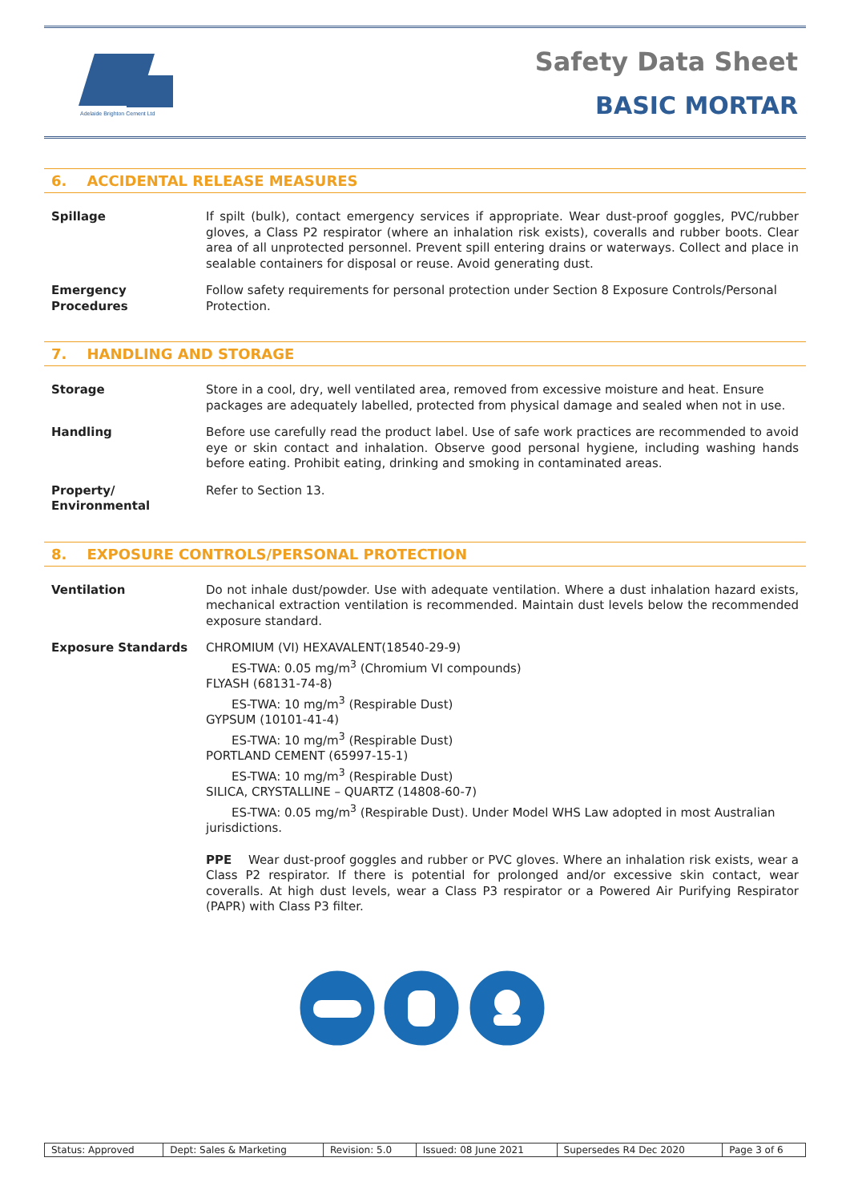Adelaide Brighton Cement Ltd
Safety Data Sheet
BASIC MORTAR
6. ACCIDENTAL RELEASE MEASURES
| Spillage | If spilt (bulk), contact emergency services if appropriate. Wear dust-proof goggles, PVC/rubber gloves, a Class P2 respirator (where an inhalation risk exists), coveralls and rubber boots. Clear area of all unprotected personnel. Prevent spill entering drains or waterways. Collect and place in sealable containers for disposal or reuse. Avoid generating dust. |
| Emergency Procedures | Follow safety requirements for personal protection under Section 8 Exposure Controls/Personal Protection. |
7. HANDLING AND STORAGE
| Storage | Store in a cool, dry, well ventilated area, removed from excessive moisture and heat. Ensure packages are adequately labelled, protected from physical damage and sealed when not in use. |
| Handling | Before use carefully read the product label. Use of safe work practices are recommended to avoid eye or skin contact and inhalation. Observe good personal hygiene, including washing hands before eating. Prohibit eating, drinking and smoking in contaminated areas. |
| Property/ Environmental | Refer to Section 13. |
8. EXPOSURE CONTROLS/PERSONAL PROTECTION
| Ventilation | Do not inhale dust/powder. Use with adequate ventilation. Where a dust inhalation hazard exists, mechanical extraction ventilation is recommended. Maintain dust levels below the recommended exposure standard. |
| Exposure Standards | CHROMIUM (VI) HEXAVALENT(18540-29-9) ES-TWA: 0.05 mg/m<sup>3</sup> (Chromium VI compounds) FLYASH (68131-74-8) ES-TWA: 10 mg/m<sup>3</sup> (Respirable Dust) GYPSUM (10101-41-4) ES-TWA: 10 mg/m<sup>3</sup> (Respirable Dust) PORTLAND CEMENT (65997-15-1) ES-TWA: 10 mg/m<sup>3</sup> (Respirable Dust) SILICA, CRYSTALLINE – QUARTZ (14808-60-7) ES-TWA: 0.05 mg/m<sup>3</sup> (Respirable Dust). Under Model WHS Law adopted in most Australian jurisdictions. PPE Wear dust-proof goggles and rubber or PVC gloves. Where an inhalation risk exists, wear a Class P2 respirator. If there is potential for prolonged and/or excessive skin contact, wear coveralls. At high dust levels, wear a Class P3 respirator or a Powered Air Purifying Respirator (PAPR) with Class P3 filter. |
| Status: Approved | Dept: Sales & Marketing | Revision: 5.0 | Issued: 08 June 2021 | Supersedes R4 Dec 2020 | Page 3 of 6 |